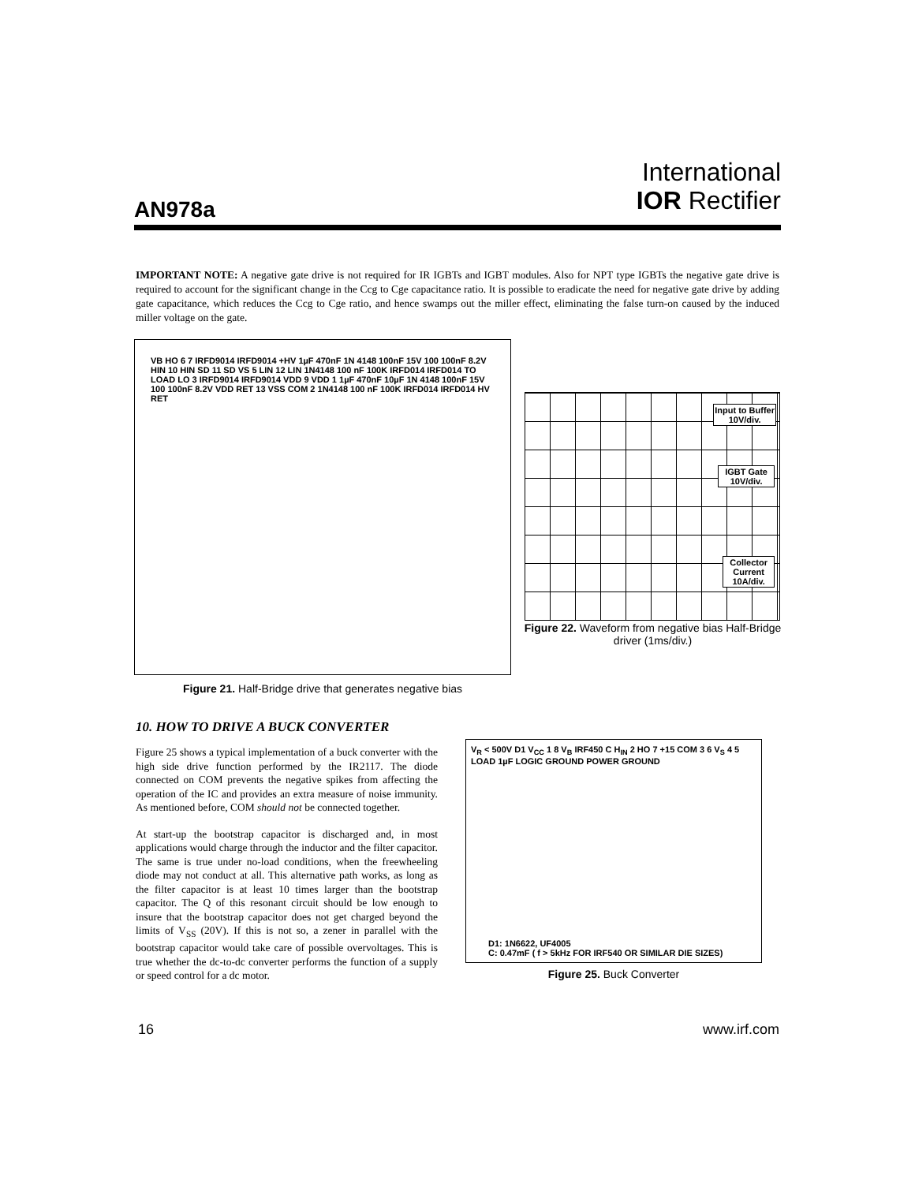AN978a
International
IOR Rectifier
IMPORTANT NOTE: A negative gate drive is not required for IR IGBTs and IGBT modules. Also for NPT type IGBTs the negative gate drive is required to account for the significant change in the Ccg to Cge capacitance ratio. It is possible to eradicate the need for negative gate drive by adding gate capacitance, which reduces the Ccg to Cge ratio, and hence swamps out the miller effect, eliminating the false turn-on caused by the induced miller voltage on the gate.
VB HO 6 7 IRFD9014 IRFD9014 +HV 1µF 470nF 1N 4148 100nF 15V 100 100nF 8.2V HIN 10 HIN SD 11 SD VS 5 LIN 12 LIN 1N4148 100 nF 100K IRFD014 IRFD014 TO LOAD LO 3 IRFD9014 IRFD9014 VDD 9 VDD 1 1µF 470nF 10µF 1N 4148 100nF 15V 100 100nF 8.2V VDD RET 13 VSS COM 2 1N4148 100 nF 100K IRFD014 IRFD014 HV RET
Input to Buffer
10V/div.
IGBT Gate
10V/div.
Collector
Current
10A/div.
Figure 22. Waveform from negative bias Half-Bridge driver (1ms/div.)
Figure 21. Half-Bridge drive that generates negative bias
10. HOW TO DRIVE A BUCK CONVERTER
Figure 25 shows a typical implementation of a buck converter with the high side drive function performed by the IR2117. The diode connected on COM prevents the negative spikes from affecting the operation of the IC and provides an extra measure of noise immunity. As mentioned before, COM should not be connected together.
At start-up the bootstrap capacitor is discharged and, in most applications would charge through the inductor and the filter capacitor. The same is true under no-load conditions, when the freewheeling diode may not conduct at all. This alternative path works, as long as the filter capacitor is at least 10 times larger than the bootstrap capacitor. The Q of this resonant circuit should be low enough to insure that the bootstrap capacitor does not get charged beyond the limits of V<sub>SS</sub> (20V). If this is not so, a zener in parallel with the bootstrap capacitor would take care of possible overvoltages. This is true whether the dc-to-dc converter performs the function of a supply or speed control for a dc motor.
V<sub>R</sub> < 500V D1 V<sub>CC</sub> 1 8 V<sub>B</sub> IRF450 C H<sub>IN</sub> 2 HO 7 +15 COM 3 6 V<sub>S</sub> 4 5 LOAD 1µF LOGIC GROUND POWER GROUND
D1: 1N6622, UF4005
C: 0.47mF ( f > 5kHz FOR IRF540 OR SIMILAR DIE SIZES)
Figure 25. Buck Converter
16 www.irf.com